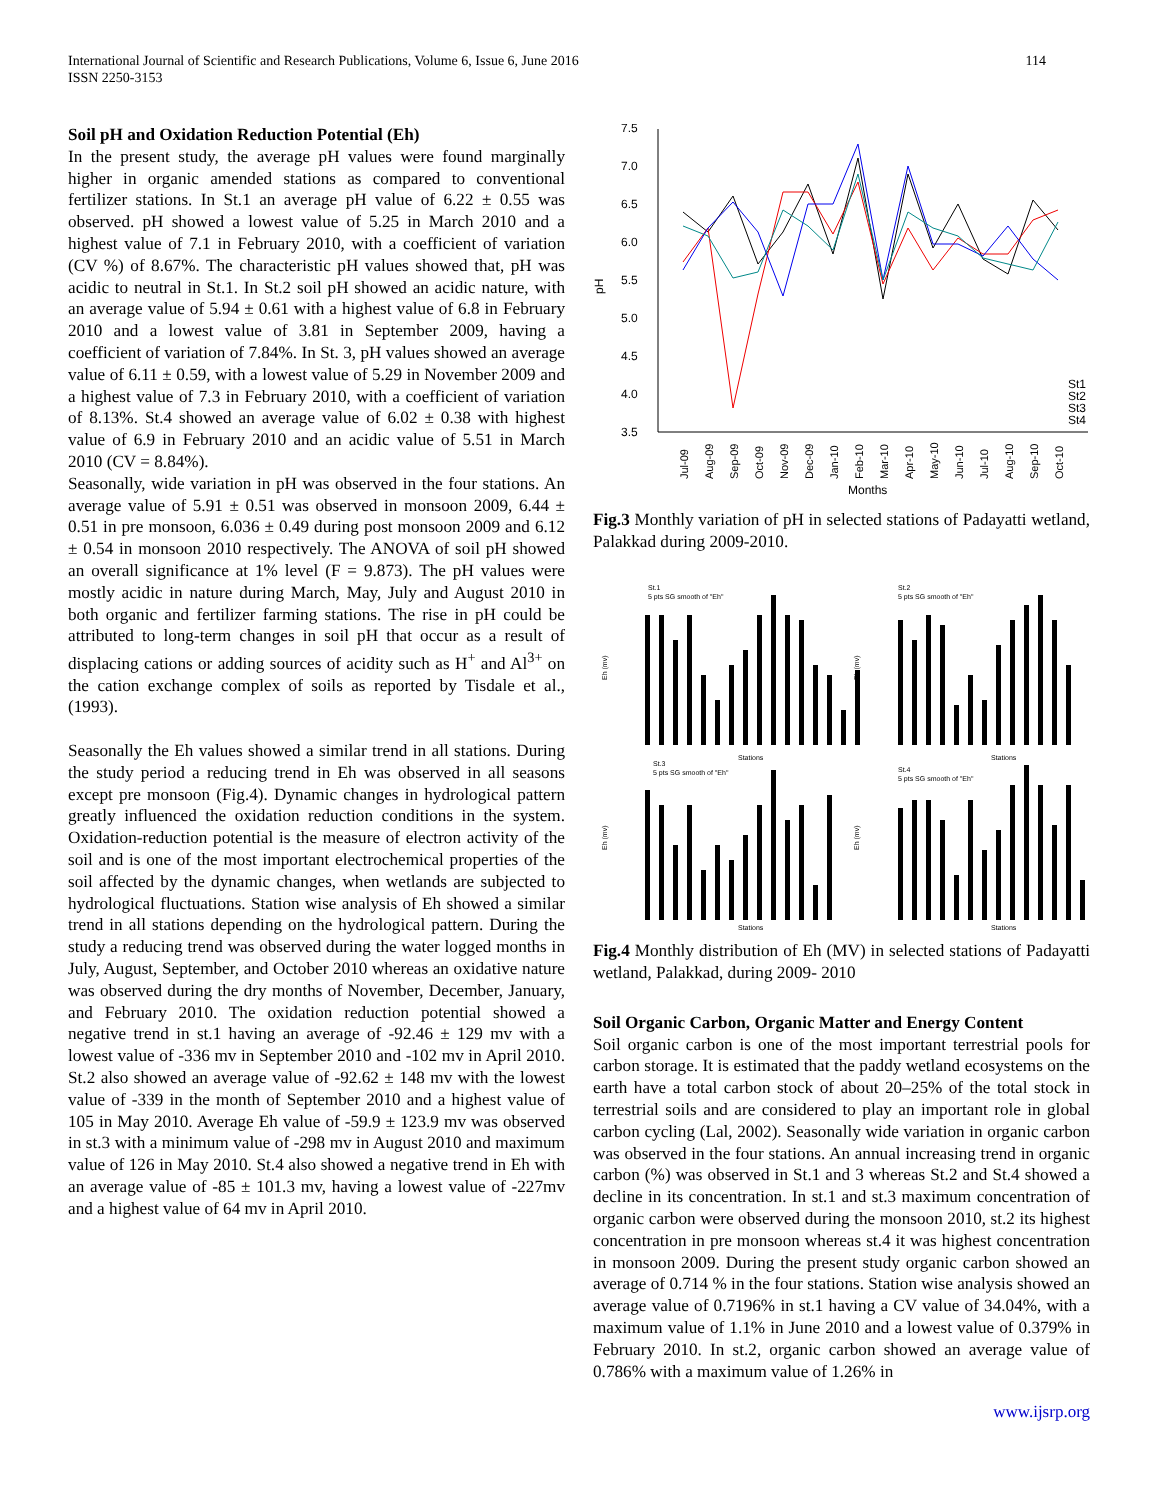International Journal of Scientific and Research Publications, Volume 6, Issue 6, June 2016
ISSN 2250-3153
114
Soil pH and Oxidation Reduction Potential (Eh)
In the present study, the average pH values were found marginally higher in organic amended stations as compared to conventional fertilizer stations. In St.1 an average pH value of 6.22 ± 0.55 was observed. pH showed a lowest value of 5.25 in March 2010 and a highest value of 7.1 in February 2010, with a coefficient of variation (CV %) of 8.67%. The characteristic pH values showed that, pH was acidic to neutral in St.1. In St.2 soil pH showed an acidic nature, with an average value of 5.94 ± 0.61 with a highest value of 6.8 in February 2010 and a lowest value of 3.81 in September 2009, having a coefficient of variation of 7.84%. In St. 3, pH values showed an average value of 6.11 ± 0.59, with a lowest value of 5.29 in November 2009 and a highest value of 7.3 in February 2010, with a coefficient of variation of 8.13%. St.4 showed an average value of 6.02 ± 0.38 with highest value of 6.9 in February 2010 and an acidic value of 5.51 in March 2010 (CV = 8.84%).
Seasonally, wide variation in pH was observed in the four stations. An average value of 5.91 ± 0.51 was observed in monsoon 2009, 6.44 ± 0.51 in pre monsoon, 6.036 ± 0.49 during post monsoon 2009 and 6.12 ± 0.54 in monsoon 2010 respectively. The ANOVA of soil pH showed an overall significance at 1% level (F = 9.873). The pH values were mostly acidic in nature during March, May, July and August 2010 in both organic and fertilizer farming stations. The rise in pH could be attributed to long-term changes in soil pH that occur as a result of displacing cations or adding sources of acidity such as H<sup>+</sup> and Al<sup>3+</sup> on the cation exchange complex of soils as reported by Tisdale et al., (1993).
Seasonally the Eh values showed a similar trend in all stations. During the study period a reducing trend in Eh was observed in all seasons except pre monsoon (Fig.4). Dynamic changes in hydrological pattern greatly influenced the oxidation reduction conditions in the system. Oxidation-reduction potential is the measure of electron activity of the soil and is one of the most important electrochemical properties of the soil affected by the dynamic changes, when wetlands are subjected to hydrological fluctuations. Station wise analysis of Eh showed a similar trend in all stations depending on the hydrological pattern. During the study a reducing trend was observed during the water logged months in July, August, September, and October 2010 whereas an oxidative nature was observed during the dry months of November, December, January, and February 2010. The oxidation reduction potential showed a negative trend in st.1 having an average of -92.46 ± 129 mv with a lowest value of -336 mv in September 2010 and -102 mv in April 2010. St.2 also showed an average value of -92.62 ± 148 mv with the lowest value of -339 in the month of September 2010 and a highest value of 105 in May 2010. Average Eh value of -59.9 ± 123.9 mv was observed in st.3 with a minimum value of -298 mv in August 2010 and maximum value of 126 in May 2010. St.4 also showed a negative trend in Eh with an average value of -85 ± 101.3 mv, having a lowest value of -227mv and a highest value of 64 mv in April 2010.
7.5
7.0
6.5
6.0
5.5
5.0
4.5
4.0
3.5
pH
St1
St2
St3
St4
Jul-09
Aug-09
Sep-09
Oct-09
Nov-09
Dec-09
Jan-10
Feb-10
Mar-10
Apr-10
May-10
Jun-10
Jul-10
Aug-10
Sep-10
Oct-10
Months
Fig.3 Monthly variation of pH in selected stations of Padayatti wetland, Palakkad during 2009-2010.
St.1
5 pts SG smooth of "Eh"
St.2
5 pts SG smooth of "Eh"
St.3
5 pts SG smooth of "Eh"
St.4
5 pts SG smooth of "Eh"
Eh (mv)
Eh (mv)
Eh (mv)
Eh (mv)
Stations
Stations
Stations
Stations
Fig.4 Monthly distribution of Eh (MV) in selected stations of Padayatti wetland, Palakkad, during 2009- 2010
Soil Organic Carbon, Organic Matter and Energy Content
Soil organic carbon is one of the most important terrestrial pools for carbon storage. It is estimated that the paddy wetland ecosystems on the earth have a total carbon stock of about 20–25% of the total stock in terrestrial soils and are considered to play an important role in global carbon cycling (Lal, 2002). Seasonally wide variation in organic carbon was observed in the four stations. An annual increasing trend in organic carbon (%) was observed in St.1 and 3 whereas St.2 and St.4 showed a decline in its concentration. In st.1 and st.3 maximum concentration of organic carbon were observed during the monsoon 2010, st.2 its highest concentration in pre monsoon whereas st.4 it was highest concentration in monsoon 2009. During the present study organic carbon showed an average of 0.714 % in the four stations. Station wise analysis showed an average value of 0.7196% in st.1 having a CV value of 34.04%, with a maximum value of 1.1% in June 2010 and a lowest value of 0.379% in February 2010. In st.2, organic carbon showed an average value of 0.786% with a maximum value of 1.26% in
www.ijsrp.org